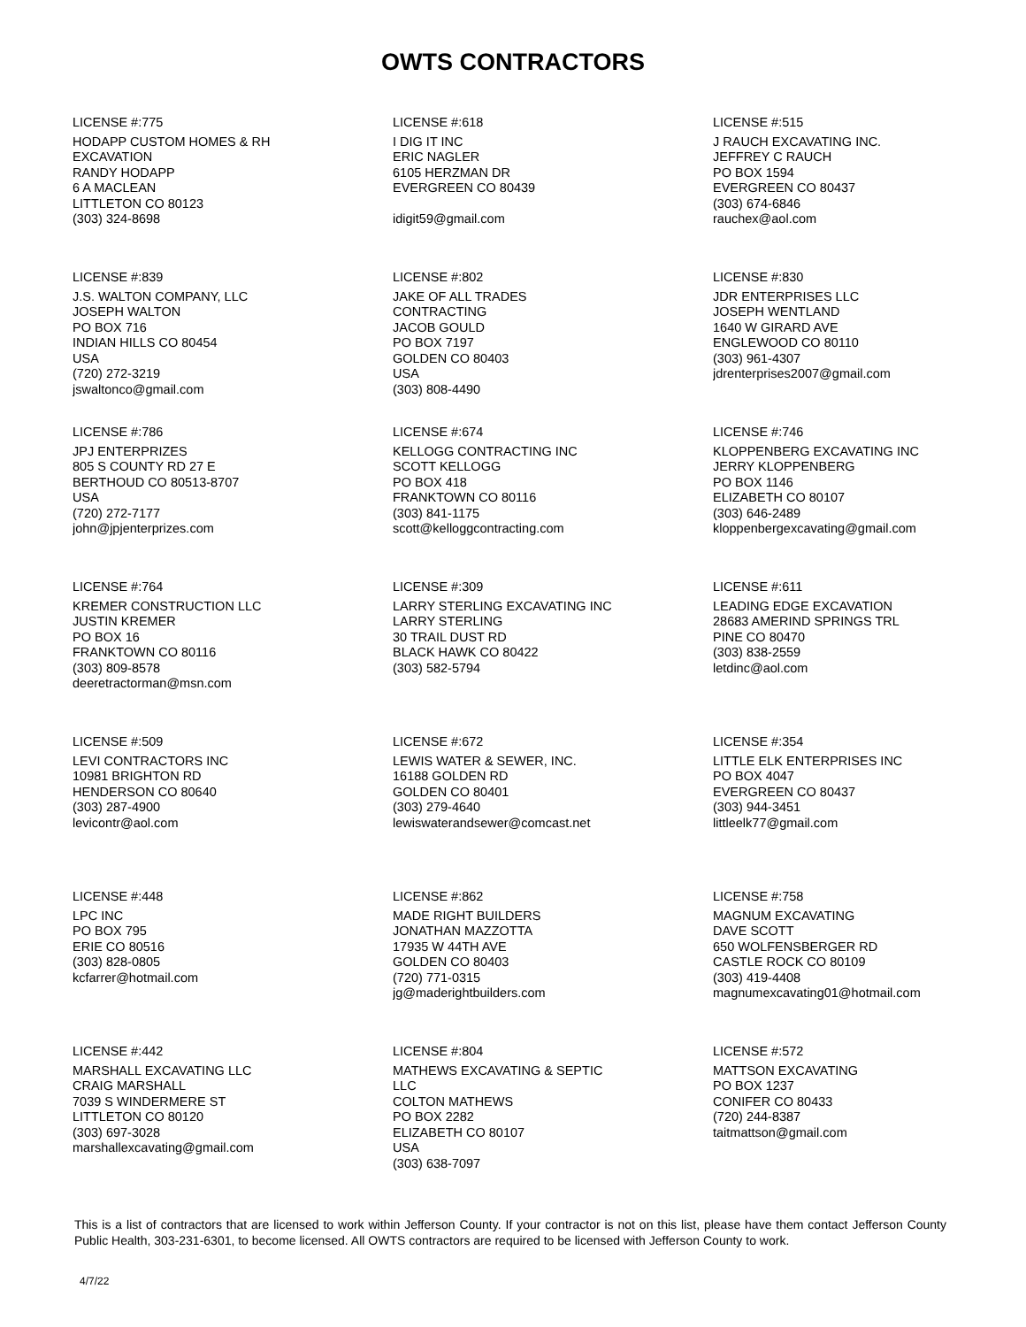OWTS CONTRACTORS
LICENSE #:775
HODAPP CUSTOM HOMES & RH
EXCAVATION
RANDY HODAPP
6 A MACLEAN
LITTLETON CO 80123
(303) 324-8698
LICENSE #:618
I DIG IT INC
ERIC NAGLER
6105 HERZMAN DR
EVERGREEN CO 80439
idigit59@gmail.com
LICENSE #:515
J RAUCH EXCAVATING INC.
JEFFREY C RAUCH
PO BOX 1594
EVERGREEN CO 80437
(303) 674-6846
rauchex@aol.com
LICENSE #:839
J.S. WALTON COMPANY, LLC
JOSEPH WALTON
PO BOX 716
INDIAN HILLS CO 80454
USA
(720) 272-3219
jswaltonco@gmail.com
LICENSE #:802
JAKE OF ALL TRADES
CONTRACTING
JACOB GOULD
PO BOX 7197
GOLDEN CO 80403
USA
(303) 808-4490
LICENSE #:830
JDR ENTERPRISES LLC
JOSEPH WENTLAND
1640 W GIRARD AVE
ENGLEWOOD CO 80110
(303) 961-4307
jdrenterprises2007@gmail.com
LICENSE #:786
JPJ ENTERPRIZES
805 S COUNTY RD 27 E
BERTHOUD CO 80513-8707
USA
(720) 272-7177
john@jpjenterprizes.com
LICENSE #:674
KELLOGG CONTRACTING INC
SCOTT KELLOGG
PO BOX 418
FRANKTOWN CO 80116
(303) 841-1175
scott@kelloggcontracting.com
LICENSE #:746
KLOPPENBERG EXCAVATING INC
JERRY KLOPPENBERG
PO BOX 1146
ELIZABETH CO 80107
(303) 646-2489
kloppenbergexcavating@gmail.com
LICENSE #:764
KREMER CONSTRUCTION LLC
JUSTIN KREMER
PO BOX 16
FRANKTOWN CO 80116
(303) 809-8578
deeretractorman@msn.com
LICENSE #:309
LARRY STERLING EXCAVATING INC
LARRY STERLING
30 TRAIL DUST RD
BLACK HAWK CO 80422
(303) 582-5794
LICENSE #:611
LEADING EDGE EXCAVATION
28683 AMERIND SPRINGS TRL
PINE CO 80470
(303) 838-2559
letdinc@aol.com
LICENSE #:509
LEVI CONTRACTORS INC
10981 BRIGHTON RD
HENDERSON CO 80640
(303) 287-4900
levicontr@aol.com
LICENSE #:672
LEWIS WATER & SEWER, INC.
16188 GOLDEN RD
GOLDEN CO 80401
(303) 279-4640
lewiswaterandsewer@comcast.net
LICENSE #:354
LITTLE ELK ENTERPRISES INC
PO BOX 4047
EVERGREEN CO 80437
(303) 944-3451
littleelk77@gmail.com
LICENSE #:448
LPC INC
PO BOX 795
ERIE CO 80516
(303) 828-0805
kcfarrer@hotmail.com
LICENSE #:862
MADE RIGHT BUILDERS
JONATHAN MAZZOTTA
17935 W 44TH AVE
GOLDEN CO 80403
(720) 771-0315
jg@maderightbuilders.com
LICENSE #:758
MAGNUM EXCAVATING
DAVE SCOTT
650 WOLFENSBERGER RD
CASTLE ROCK CO 80109
(303) 419-4408
magnumexcavating01@hotmail.com
LICENSE #:442
MARSHALL EXCAVATING LLC
CRAIG MARSHALL
7039 S WINDERMERE ST
LITTLETON CO 80120
(303) 697-3028
marshallexcavating@gmail.com
LICENSE #:804
MATHEWS EXCAVATING & SEPTIC
LLC
COLTON MATHEWS
PO BOX 2282
ELIZABETH CO 80107
USA
(303) 638-7097
LICENSE #:572
MATTSON EXCAVATING
PO BOX 1237
CONIFER CO 80433
(720) 244-8387
taitmattson@gmail.com
This is a list of contractors that are licensed to work within Jefferson County. If your contractor is not on this list, please have them contact Jefferson County Public Health, 303-231-6301, to become licensed. All OWTS contractors are required to be licensed with Jefferson County to work.
4/7/22